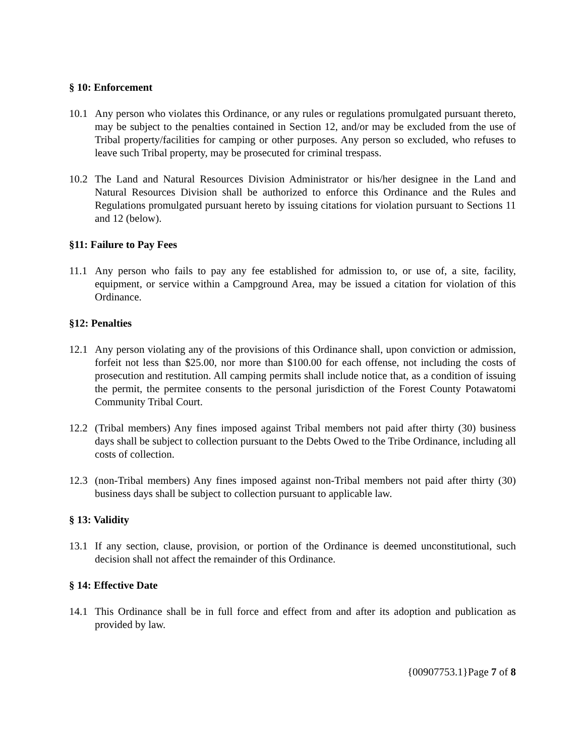§ 10: Enforcement
10.1 Any person who violates this Ordinance, or any rules or regulations promulgated pursuant thereto, may be subject to the penalties contained in Section 12, and/or may be excluded from the use of Tribal property/facilities for camping or other purposes. Any person so excluded, who refuses to leave such Tribal property, may be prosecuted for criminal trespass.
10.2 The Land and Natural Resources Division Administrator or his/her designee in the Land and Natural Resources Division shall be authorized to enforce this Ordinance and the Rules and Regulations promulgated pursuant hereto by issuing citations for violation pursuant to Sections 11 and 12 (below).
§11: Failure to Pay Fees
11.1 Any person who fails to pay any fee established for admission to, or use of, a site, facility, equipment, or service within a Campground Area, may be issued a citation for violation of this Ordinance.
§12: Penalties
12.1 Any person violating any of the provisions of this Ordinance shall, upon conviction or admission, forfeit not less than $25.00, nor more than $100.00 for each offense, not including the costs of prosecution and restitution. All camping permits shall include notice that, as a condition of issuing the permit, the permitee consents to the personal jurisdiction of the Forest County Potawatomi Community Tribal Court.
12.2 (Tribal members) Any fines imposed against Tribal members not paid after thirty (30) business days shall be subject to collection pursuant to the Debts Owed to the Tribe Ordinance, including all costs of collection.
12.3 (non-Tribal members) Any fines imposed against non-Tribal members not paid after thirty (30) business days shall be subject to collection pursuant to applicable law.
§ 13: Validity
13.1 If any section, clause, provision, or portion of the Ordinance is deemed unconstitutional, such decision shall not affect the remainder of this Ordinance.
§ 14: Effective Date
14.1 This Ordinance shall be in full force and effect from and after its adoption and publication as provided by law.
{00907753.1}Page 7 of 8